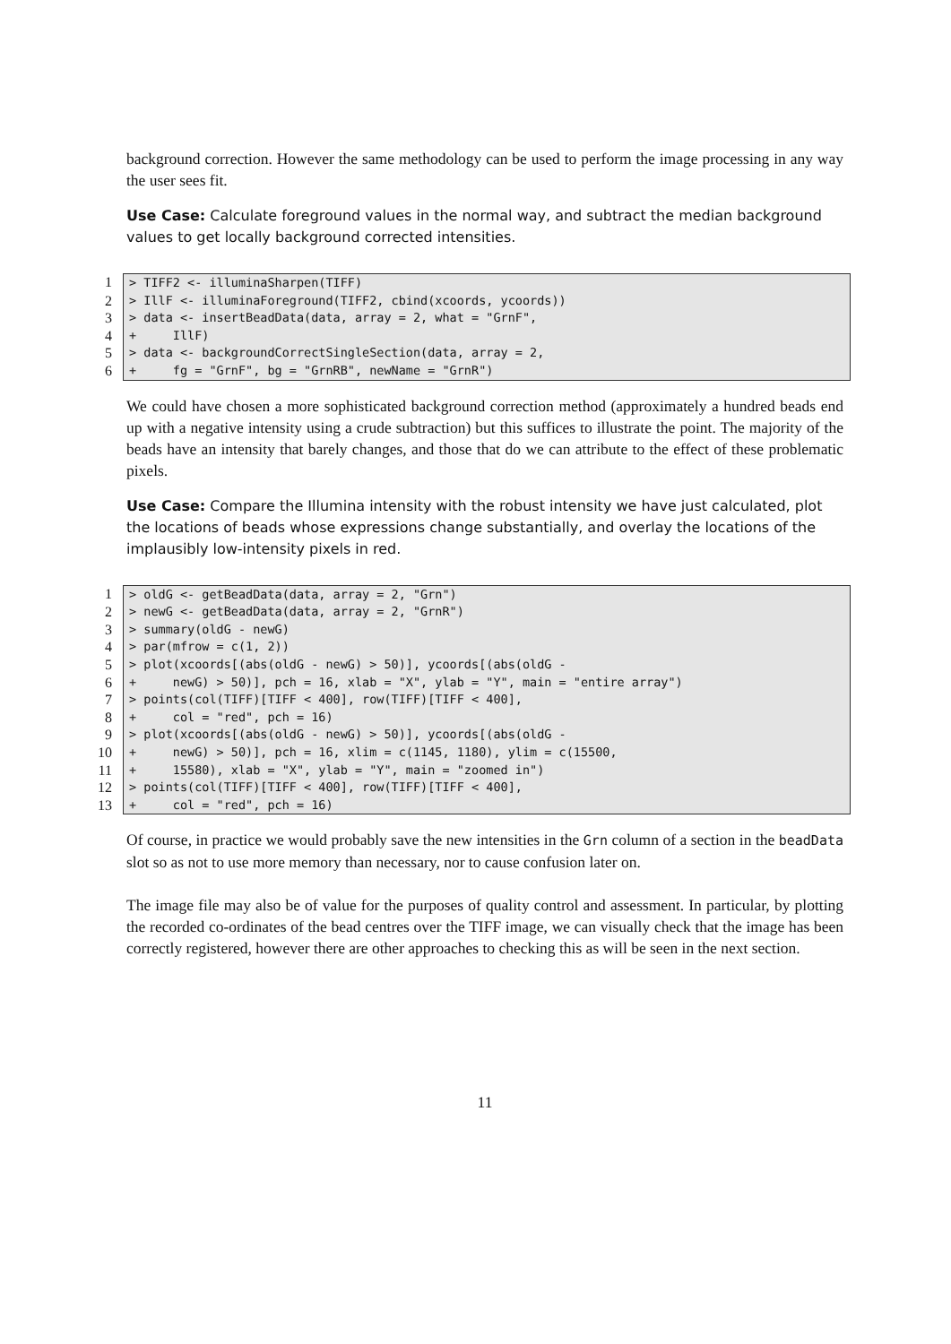background correction. However the same methodology can be used to perform the image processing in any way the user sees fit.
Use Case: Calculate foreground values in the normal way, and subtract the median background values to get locally background corrected intensities.
1 > TIFF2 <- illuminaSharpen(TIFF)
2 > IllF <- illuminaForeground(TIFF2, cbind(xcoords, ycoords))
3 > data <- insertBeadData(data, array = 2, what = "GrnF",
4 + IllF)
5 > data <- backgroundCorrectSingleSection(data, array = 2,
6 + fg = "GrnF", bg = "GrnRB", newName = "GrnR")
We could have chosen a more sophisticated background correction method (approximately a hundred beads end up with a negative intensity using a crude subtraction) but this suffices to illustrate the point. The majority of the beads have an intensity that barely changes, and those that do we can attribute to the effect of these problematic pixels.
Use Case: Compare the Illumina intensity with the robust intensity we have just calculated, plot the locations of beads whose expressions change substantially, and overlay the locations of the implausibly low-intensity pixels in red.
1 > oldG <- getBeadData(data, array = 2, "Grn")
2 > newG <- getBeadData(data, array = 2, "GrnR")
3 > summary(oldG - newG)
4 > par(mfrow = c(1, 2))
5 > plot(xcoords[(abs(oldG - newG) > 50)], ycoords[(abs(oldG -
6 + newG) > 50)], pch = 16, xlab = "X", ylab = "Y", main = "entire array")
7 > points(col(TIFF)[TIFF < 400], row(TIFF)[TIFF < 400],
8 + col = "red", pch = 16)
9 > plot(xcoords[(abs(oldG - newG) > 50)], ycoords[(abs(oldG -
10 + newG) > 50)], pch = 16, xlim = c(1145, 1180), ylim = c(15500,
11 + 15580), xlab = "X", ylab = "Y", main = "zoomed in")
12 > points(col(TIFF)[TIFF < 400], row(TIFF)[TIFF < 400],
13 + col = "red", pch = 16)
Of course, in practice we would probably save the new intensities in the Grn column of a section in the beadData slot so as not to use more memory than necessary, nor to cause confusion later on.
The image file may also be of value for the purposes of quality control and assessment. In particular, by plotting the recorded co-ordinates of the bead centres over the TIFF image, we can visually check that the image has been correctly registered, however there are other approaches to checking this as will be seen in the next section.
11